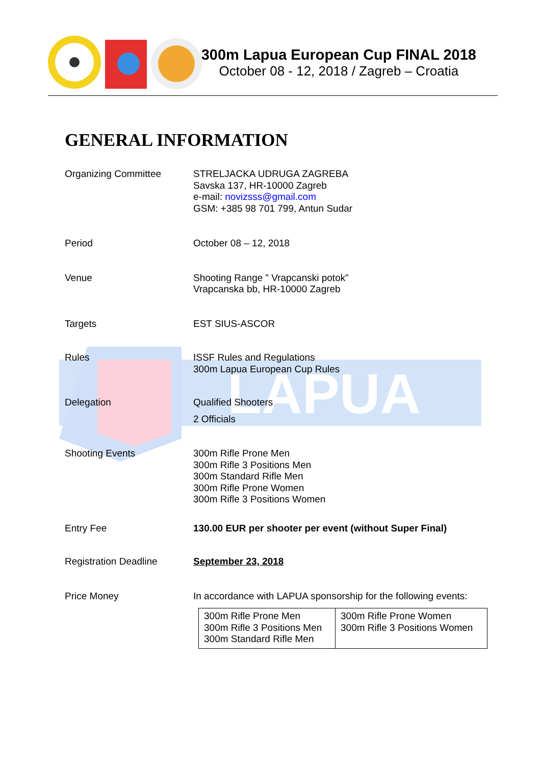LAPUA
300m Lapua European Cup FINAL 2018
October 08 - 12, 2018 / Zagreb – Croatia
GENERAL INFORMATION
Organizing Committee STRELJACKA UDRUGA ZAGREBA
Savska 137, HR-10000 Zagreb
e-mail: novizsss@gmail.com
GSM: +385 98 701 799, Antun Sudar
Period October 08 – 12, 2018
Venue Shooting Range ” Vrapcanski potok”
Vrapcanska bb, HR-10000 Zagreb
Targets EST SIUS-ASCOR
Rules ISSF Rules and Regulations
300m Lapua European Cup Rules
Delegation Qualified Shooters
2 Officials
Shooting Events 300m Rifle Prone Men
300m Rifle 3 Positions Men
300m Standard Rifle Men
300m Rifle Prone Women
300m Rifle 3 Positions Women
Entry Fee 130.00 EUR per shooter per event (without Super Final)
Registration Deadline September 23, 2018
Price Money In accordance with LAPUA sponsorship for the following events:
| 300m Rifle Prone Men 300m Rifle 3 Positions Men 300m Standard Rifle Men | 300m Rifle Prone Women 300m Rifle 3 Positions Women |